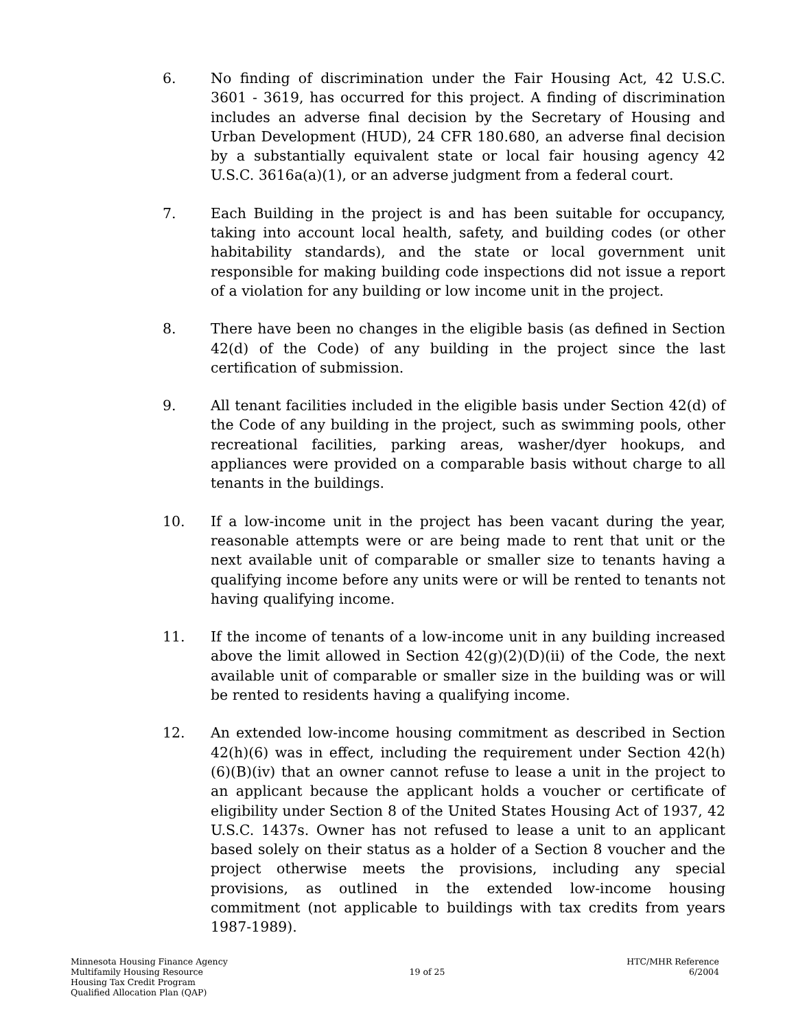6. No finding of discrimination under the Fair Housing Act, 42 U.S.C. 3601 - 3619, has occurred for this project. A finding of discrimination includes an adverse final decision by the Secretary of Housing and Urban Development (HUD), 24 CFR 180.680, an adverse final decision by a substantially equivalent state or local fair housing agency 42 U.S.C. 3616a(a)(1), or an adverse judgment from a federal court.
7. Each Building in the project is and has been suitable for occupancy, taking into account local health, safety, and building codes (or other habitability standards), and the state or local government unit responsible for making building code inspections did not issue a report of a violation for any building or low income unit in the project.
8. There have been no changes in the eligible basis (as defined in Section 42(d) of the Code) of any building in the project since the last certification of submission.
9. All tenant facilities included in the eligible basis under Section 42(d) of the Code of any building in the project, such as swimming pools, other recreational facilities, parking areas, washer/dyer hookups, and appliances were provided on a comparable basis without charge to all tenants in the buildings.
10. If a low-income unit in the project has been vacant during the year, reasonable attempts were or are being made to rent that unit or the next available unit of comparable or smaller size to tenants having a qualifying income before any units were or will be rented to tenants not having qualifying income.
11. If the income of tenants of a low-income unit in any building increased above the limit allowed in Section 42(g)(2)(D)(ii) of the Code, the next available unit of comparable or smaller size in the building was or will be rented to residents having a qualifying income.
12. An extended low-income housing commitment as described in Section 42(h)(6) was in effect, including the requirement under Section 42(h)(6)(B)(iv) that an owner cannot refuse to lease a unit in the project to an applicant because the applicant holds a voucher or certificate of eligibility under Section 8 of the United States Housing Act of 1937, 42 U.S.C. 1437s. Owner has not refused to lease a unit to an applicant based solely on their status as a holder of a Section 8 voucher and the project otherwise meets the provisions, including any special provisions, as outlined in the extended low-income housing commitment (not applicable to buildings with tax credits from years 1987-1989).
Minnesota Housing Finance Agency
Multifamily Housing Resource
Housing Tax Credit Program
Qualified Allocation Plan (QAP)
19 of 25 HTC/MHR Reference
6/2004